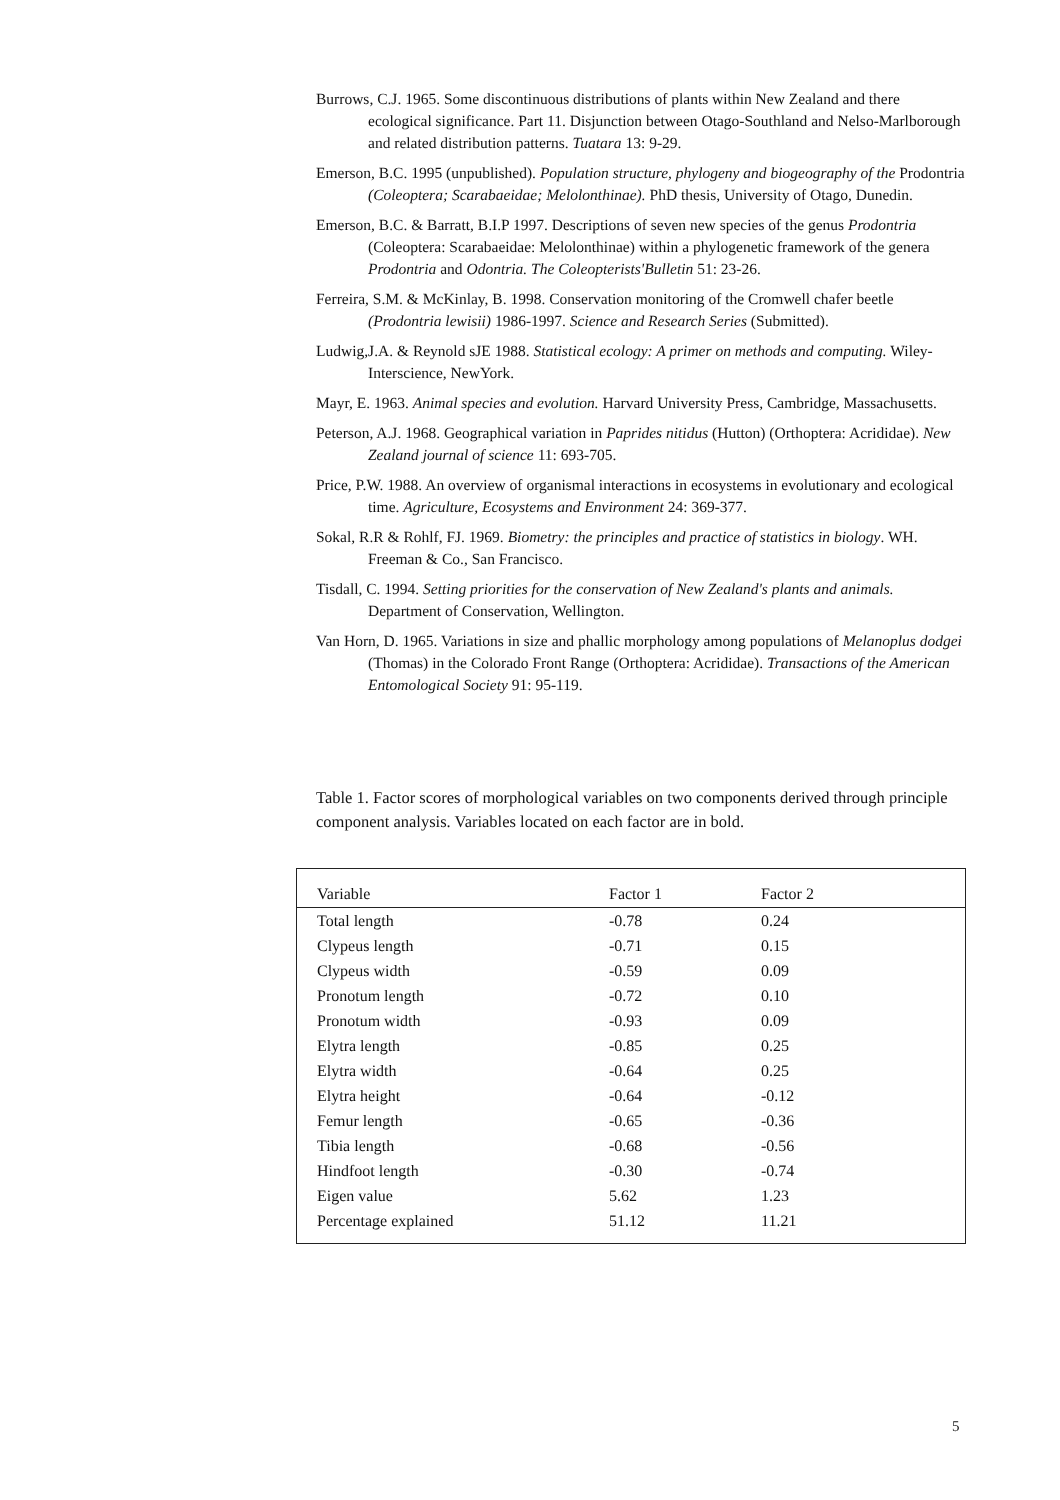Burrows, C.J. 1965. Some discontinuous distributions of plants within New Zealand and there ecological significance. Part 11. Disjunction between Otago-Southland and Nelso-Marlborough and related distribution patterns. Tuatara 13: 9-29.
Emerson, B.C. 1995 (unpublished). Population structure, phylogeny and biogeography of the Prodontria (Coleoptera; Scarabaeidae; Melolonthinae). PhD thesis, University of Otago, Dunedin.
Emerson, B.C. & Barratt, B.I.P 1997. Descriptions of seven new species of the genus Prodontria (Coleoptera: Scarabaeidae: Melolonthinae) within a phylogenetic framework of the genera Prodontria and Odontria. The Coleopterists'Bulletin 51: 23-26.
Ferreira, S.M. & McKinlay, B. 1998. Conservation monitoring of the Cromwell chafer beetle (Prodontria lewisii) 1986-1997. Science and Research Series (Submitted).
Ludwig,J.A. & Reynold sJE 1988. Statistical ecology: A primer on methods and computing. Wiley-Interscience, NewYork.
Mayr, E. 1963. Animal species and evolution. Harvard University Press, Cambridge, Massachusetts.
Peterson, A.J. 1968. Geographical variation in Paprides nitidus (Hutton) (Orthoptera: Acrididae). New Zealand journal of science 11: 693-705.
Price, P.W. 1988. An overview of organismal interactions in ecosystems in evolutionary and ecological time. Agriculture, Ecosystems and Environment 24: 369-377.
Sokal, R.R & Rohlf, FJ. 1969. Biometry: the principles and practice of statistics in biology. WH. Freeman & Co., San Francisco.
Tisdall, C. 1994. Setting priorities for the conservation of New Zealand's plants and animals. Department of Conservation, Wellington.
Van Horn, D. 1965. Variations in size and phallic morphology among populations of Melanoplus dodgei (Thomas) in the Colorado Front Range (Orthoptera: Acrididae). Transactions of the American Entomological Society 91: 95-119.
Table 1. Factor scores of morphological variables on two components derived through principle component analysis. Variables located on each factor are in bold.
| Variable | Factor 1 | Factor 2 |
| --- | --- | --- |
| Total length | -0.78 | 0.24 |
| Clypeus length | -0.71 | 0.15 |
| Clypeus width | -0.59 | 0.09 |
| Pronotum length | -0.72 | 0.10 |
| Pronotum width | -0.93 | 0.09 |
| Elytra length | -0.85 | 0.25 |
| Elytra width | -0.64 | 0.25 |
| Elytra height | -0.64 | -0.12 |
| Femur length | -0.65 | -0.36 |
| Tibia length | -0.68 | -0.56 |
| Hindfoot length | -0.30 | -0.74 |
| Eigen value | 5.62 | 1.23 |
| Percentage explained | 51.12 | 11.21 |
5